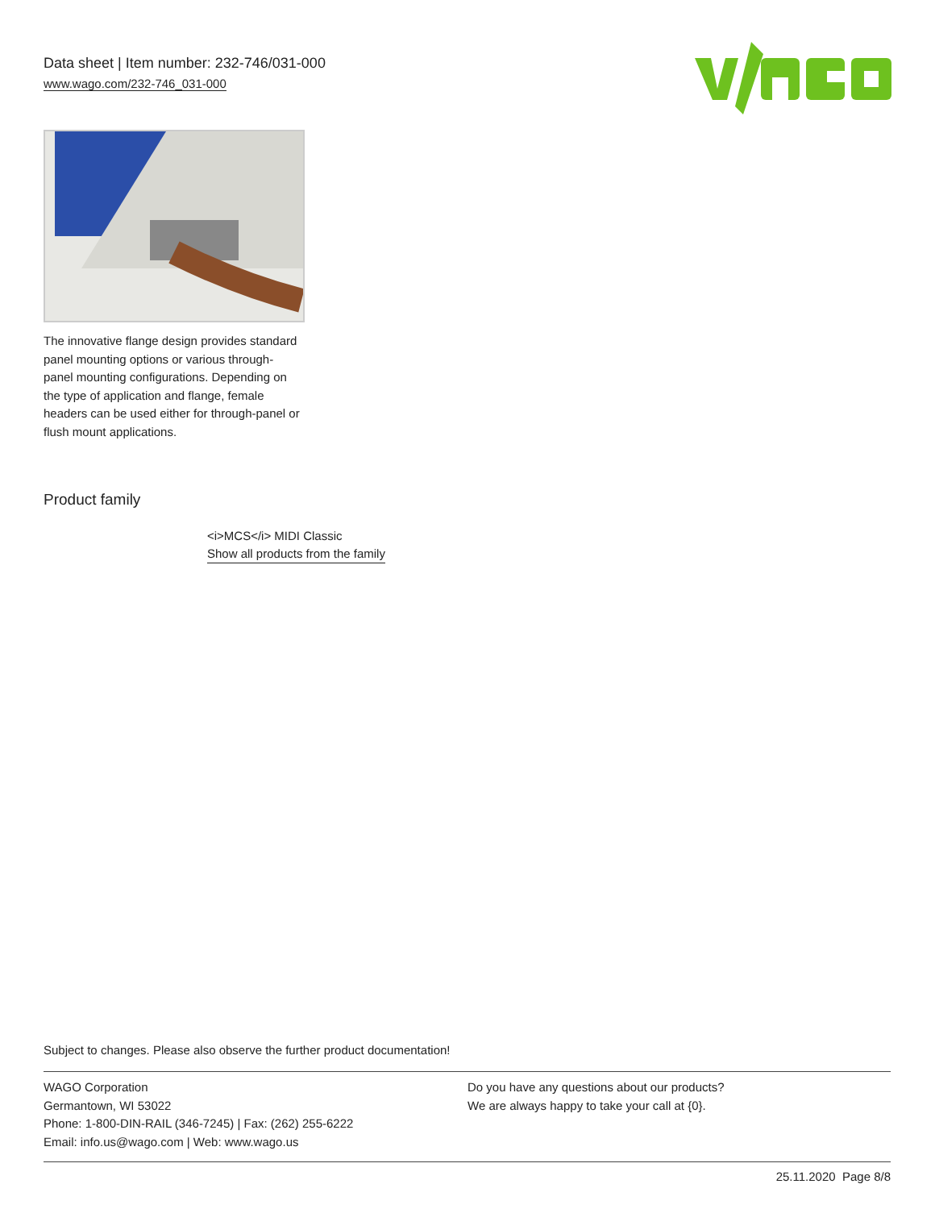Data sheet | Item number: 232-746/031-000
www.wago.com/232-746_031-000
The innovative flange design provides standard panel mounting options or various through-panel mounting configurations. Depending on the type of application and flange, female headers can be used either for through-panel or flush mount applications.
Product family
<i>MCS</i> MIDI Classic
Show all products from the family
Subject to changes. Please also observe the further product documentation!
WAGO Corporation
Germantown, WI 53022
Phone: 1-800-DIN-RAIL (346-7245) | Fax: (262) 255-6222
Email: info.us@wago.com | Web: www.wago.us
Do you have any questions about our products?
We are always happy to take your call at {0}.
25.11.2020 Page 8/8